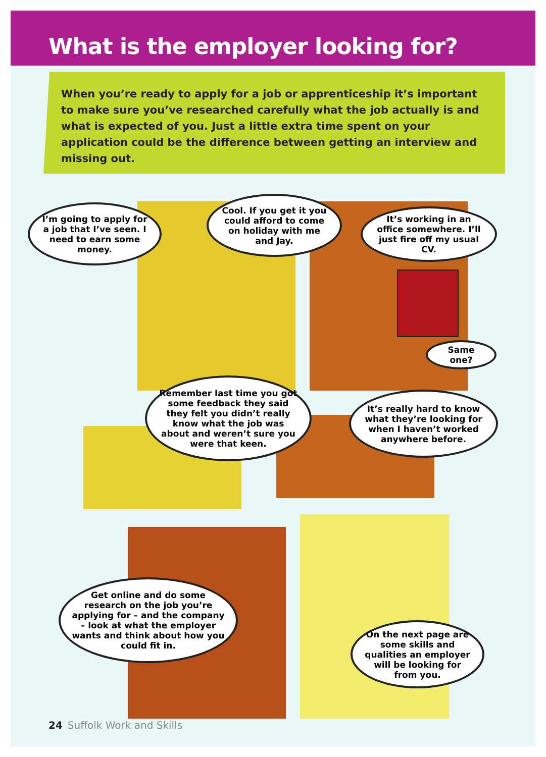What is the employer looking for?
When you’re ready to apply for a job or apprenticeship it’s important to make sure you’ve researched carefully what the job actually is and what is expected of you. Just a little extra time spent on your application could be the difference between getting an interview and missing out.
I’m going to apply for a job that I’ve seen. I need to earn some money.
Cool. If you get it you could afford to come on holiday with me and Jay.
It’s working in an office somewhere. I’ll just fire off my usual CV.
Same one?
Remember last time you got some feedback they said they felt you didn’t really know what the job was about and weren’t sure you were that keen.
It’s really hard to know what they’re looking for when I haven’t worked anywhere before.
Get online and do some research on the job you’re applying for – and the company – look at what the employer wants and think about how you could fit in.
On the next page are some skills and qualities an employer will be looking for from you.
24 Suffolk Work and Skills